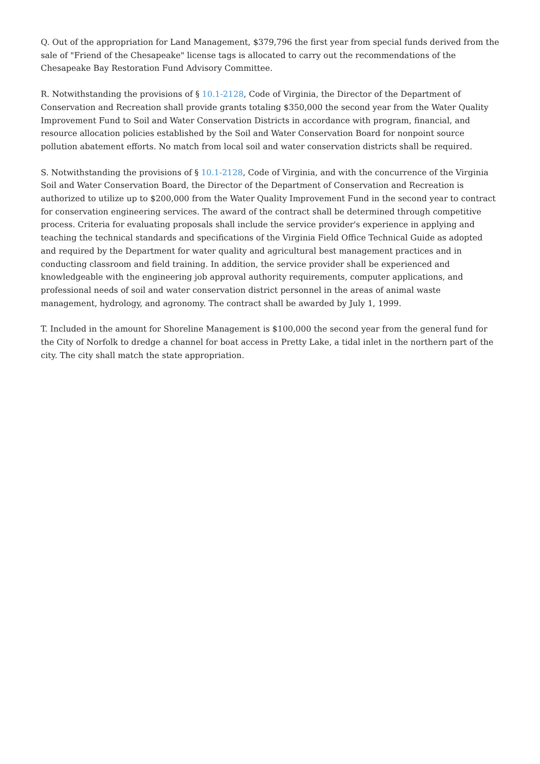Q. Out of the appropriation for Land Management, $379,796 the first year from special funds derived from the sale of "Friend of the Chesapeake" license tags is allocated to carry out the recommendations of the Chesapeake Bay Restoration Fund Advisory Committee.
R. Notwithstanding the provisions of § 10.1-2128, Code of Virginia, the Director of the Department of Conservation and Recreation shall provide grants totaling $350,000 the second year from the Water Quality Improvement Fund to Soil and Water Conservation Districts in accordance with program, financial, and resource allocation policies established by the Soil and Water Conservation Board for nonpoint source pollution abatement efforts. No match from local soil and water conservation districts shall be required.
S. Notwithstanding the provisions of § 10.1-2128, Code of Virginia, and with the concurrence of the Virginia Soil and Water Conservation Board, the Director of the Department of Conservation and Recreation is authorized to utilize up to $200,000 from the Water Quality Improvement Fund in the second year to contract for conservation engineering services. The award of the contract shall be determined through competitive process. Criteria for evaluating proposals shall include the service provider's experience in applying and teaching the technical standards and specifications of the Virginia Field Office Technical Guide as adopted and required by the Department for water quality and agricultural best management practices and in conducting classroom and field training. In addition, the service provider shall be experienced and knowledgeable with the engineering job approval authority requirements, computer applications, and professional needs of soil and water conservation district personnel in the areas of animal waste management, hydrology, and agronomy. The contract shall be awarded by July 1, 1999.
T. Included in the amount for Shoreline Management is $100,000 the second year from the general fund for the City of Norfolk to dredge a channel for boat access in Pretty Lake, a tidal inlet in the northern part of the city. The city shall match the state appropriation.